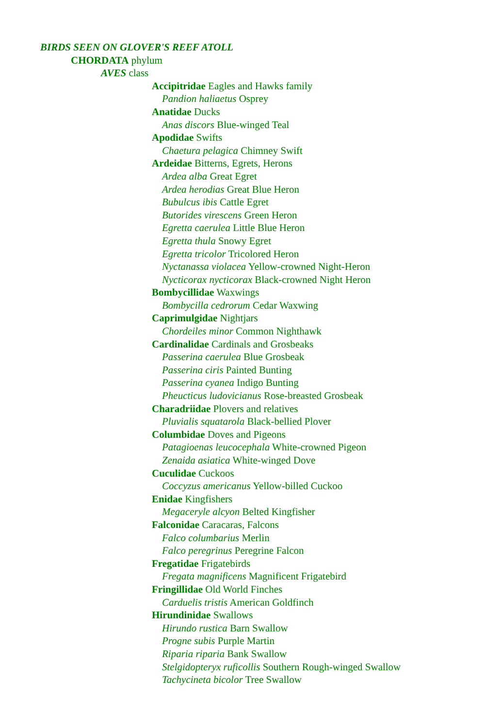BIRDS SEEN ON GLOVER'S REEF ATOLL
CHORDATA phylum
AVES class
Accipitridae Eagles and Hawks family
Pandion haliaetus Osprey
Anatidae Ducks
Anas discors Blue-winged Teal
Apodidae Swifts
Chaetura pelagica Chimney Swift
Ardeidae Bitterns, Egrets, Herons
Ardea alba Great Egret
Ardea herodias Great Blue Heron
Bubulcus ibis Cattle Egret
Butorides virescens Green Heron
Egretta caerulea Little Blue Heron
Egretta thula Snowy Egret
Egretta tricolor Tricolored Heron
Nyctanassa violacea Yellow-crowned Night-Heron
Nycticorax nycticorax Black-crowned Night Heron
Bombycillidae Waxwings
Bombycilla cedrorum Cedar Waxwing
Caprimulgidae Nightjars
Chordeiles minor Common Nighthawk
Cardinalidae Cardinals and Grosbeaks
Passerina caerulea Blue Grosbeak
Passerina ciris Painted Bunting
Passerina cyanea Indigo Bunting
Pheucticus ludovicianus Rose-breasted Grosbeak
Charadriidae Plovers and relatives
Pluvialis squatarola Black-bellied Plover
Columbidae Doves and Pigeons
Patagioenas leucocephala White-crowned Pigeon
Zenaida asiatica White-winged Dove
Cuculidae Cuckoos
Coccyzus americanus Yellow-billed Cuckoo
Enidae Kingfishers
Megaceryle alcyon Belted Kingfisher
Falconidae Caracaras, Falcons
Falco columbarius Merlin
Falco peregrinus Peregrine Falcon
Fregatidae Frigatebirds
Fregata magnificens Magnificent Frigatebird
Fringillidae Old World Finches
Carduelis tristis American Goldfinch
Hirundinidae Swallows
Hirundo rustica Barn Swallow
Progne subis Purple Martin
Riparia riparia Bank Swallow
Stelgidopteryx ruficollis Southern Rough-winged Swallow
Tachycineta bicolor Tree Swallow